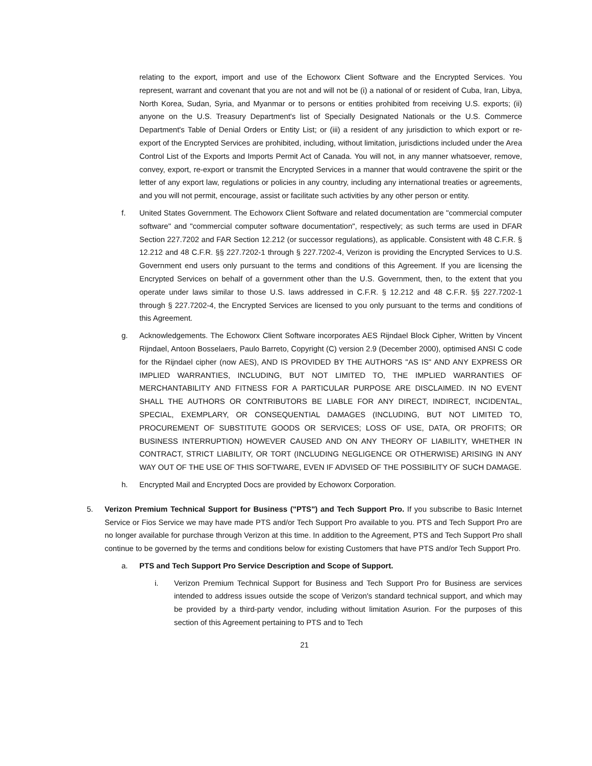relating to the export, import and use of the Echoworx Client Software and the Encrypted Services. You represent, warrant and covenant that you are not and will not be (i) a national of or resident of Cuba, Iran, Libya, North Korea, Sudan, Syria, and Myanmar or to persons or entities prohibited from receiving U.S. exports; (ii) anyone on the U.S. Treasury Department's list of Specially Designated Nationals or the U.S. Commerce Department's Table of Denial Orders or Entity List; or (iii) a resident of any jurisdiction to which export or re-export of the Encrypted Services are prohibited, including, without limitation, jurisdictions included under the Area Control List of the Exports and Imports Permit Act of Canada. You will not, in any manner whatsoever, remove, convey, export, re-export or transmit the Encrypted Services in a manner that would contravene the spirit or the letter of any export law, regulations or policies in any country, including any international treaties or agreements, and you will not permit, encourage, assist or facilitate such activities by any other person or entity.
f. United States Government. The Echoworx Client Software and related documentation are "commercial computer software" and "commercial computer software documentation", respectively; as such terms are used in DFAR Section 227.7202 and FAR Section 12.212 (or successor regulations), as applicable. Consistent with 48 C.F.R. § 12.212 and 48 C.F.R. §§ 227.7202-1 through § 227.7202-4, Verizon is providing the Encrypted Services to U.S. Government end users only pursuant to the terms and conditions of this Agreement. If you are licensing the Encrypted Services on behalf of a government other than the U.S. Government, then, to the extent that you operate under laws similar to those U.S. laws addressed in C.F.R. § 12.212 and 48 C.F.R. §§ 227.7202-1 through § 227.7202-4, the Encrypted Services are licensed to you only pursuant to the terms and conditions of this Agreement.
g. Acknowledgements. The Echoworx Client Software incorporates AES Rijndael Block Cipher, Written by Vincent Rijndael, Antoon Bosselaers, Paulo Barreto, Copyright (C) version 2.9 (December 2000), optimised ANSI C code for the Rijndael cipher (now AES), AND IS PROVIDED BY THE AUTHORS "AS IS" AND ANY EXPRESS OR IMPLIED WARRANTIES, INCLUDING, BUT NOT LIMITED TO, THE IMPLIED WARRANTIES OF MERCHANTABILITY AND FITNESS FOR A PARTICULAR PURPOSE ARE DISCLAIMED. IN NO EVENT SHALL THE AUTHORS OR CONTRIBUTORS BE LIABLE FOR ANY DIRECT, INDIRECT, INCIDENTAL, SPECIAL, EXEMPLARY, OR CONSEQUENTIAL DAMAGES (INCLUDING, BUT NOT LIMITED TO, PROCUREMENT OF SUBSTITUTE GOODS OR SERVICES; LOSS OF USE, DATA, OR PROFITS; OR BUSINESS INTERRUPTION) HOWEVER CAUSED AND ON ANY THEORY OF LIABILITY, WHETHER IN CONTRACT, STRICT LIABILITY, OR TORT (INCLUDING NEGLIGENCE OR OTHERWISE) ARISING IN ANY WAY OUT OF THE USE OF THIS SOFTWARE, EVEN IF ADVISED OF THE POSSIBILITY OF SUCH DAMAGE.
h. Encrypted Mail and Encrypted Docs are provided by Echoworx Corporation.
5. Verizon Premium Technical Support for Business ("PTS") and Tech Support Pro. If you subscribe to Basic Internet Service or Fios Service we may have made PTS and/or Tech Support Pro available to you. PTS and Tech Support Pro are no longer available for purchase through Verizon at this time. In addition to the Agreement, PTS and Tech Support Pro shall continue to be governed by the terms and conditions below for existing Customers that have PTS and/or Tech Support Pro.
a. PTS and Tech Support Pro Service Description and Scope of Support.
i. Verizon Premium Technical Support for Business and Tech Support Pro for Business are services intended to address issues outside the scope of Verizon's standard technical support, and which may be provided by a third-party vendor, including without limitation Asurion. For the purposes of this section of this Agreement pertaining to PTS and to Tech
21